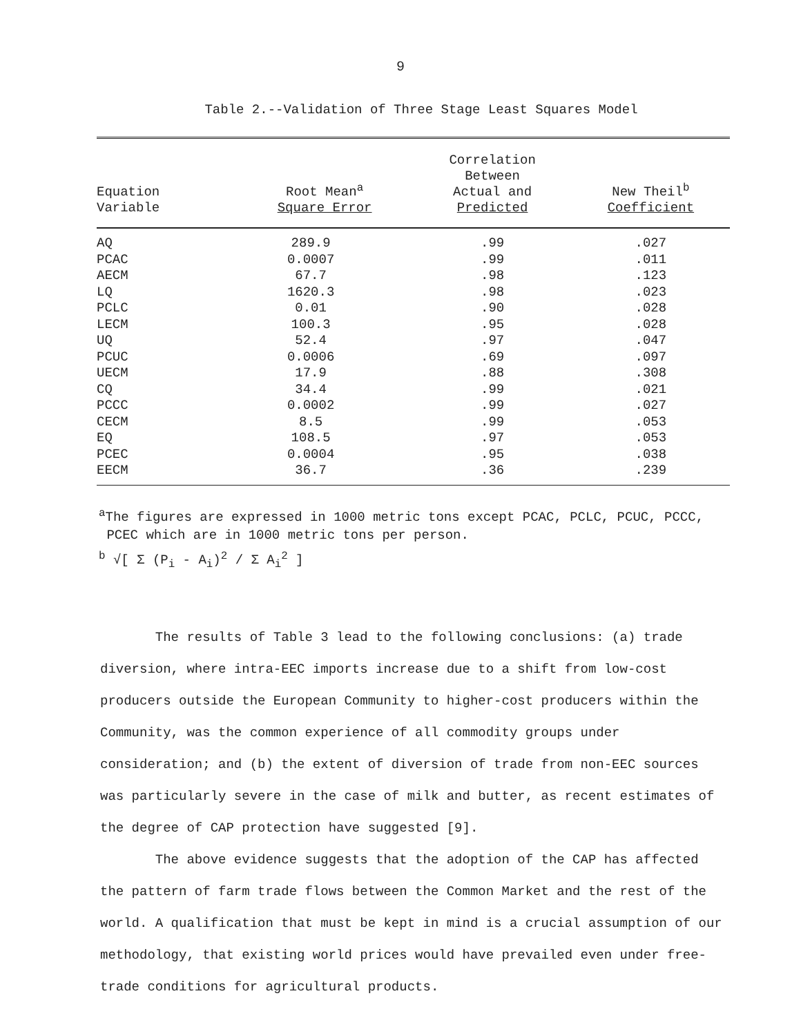9
Table 2.--Validation of Three Stage Least Squares Model
| Equation Variable | Root Mean<sup>a</sup> Square Error | Correlation Between Actual and Predicted | New Theil<sup>b</sup> Coefficient |
| --- | --- | --- | --- |
| AQ | 289.9 | .99 | .027 |
| PCAC | 0.0007 | .99 | .011 |
| AECM | 67.7 | .98 | .123 |
| LQ | 1620.3 | .98 | .023 |
| PCLC | 0.01 | .90 | .028 |
| LECM | 100.3 | .95 | .028 |
| UQ | 52.4 | .97 | .047 |
| PCUC | 0.0006 | .69 | .097 |
| UECM | 17.9 | .88 | .308 |
| CQ | 34.4 | .99 | .021 |
| PCCC | 0.0002 | .99 | .027 |
| CECM | 8.5 | .99 | .053 |
| EQ | 108.5 | .97 | .053 |
| PCEC | 0.0004 | .95 | .038 |
| EECM | 36.7 | .36 | .239 |
<sup>a</sup> The figures are expressed in 1000 metric tons except PCAC, PCLC, PCUC, PCCC,
PCEC which are in 1000 metric tons per person.
<sup>b</sup> √[ Σ (P<sub>i</sub> - A<sub>i</sub>)<sup>2</sup> / Σ A<sub>i</sub><sup>2</sup> ]
The results of Table 3 lead to the following conclusions: (a) trade diversion, where intra-EEC imports increase due to a shift from low-cost producers outside the European Community to higher-cost producers within the Community, was the common experience of all commodity groups under consideration; and (b) the extent of diversion of trade from non-EEC sources was particularly severe in the case of milk and butter, as recent estimates of the degree of CAP protection have suggested [9].
The above evidence suggests that the adoption of the CAP has affected the pattern of farm trade flows between the Common Market and the rest of the world. A qualification that must be kept in mind is a crucial assumption of our methodology, that existing world prices would have prevailed even under free-trade conditions for agricultural products.